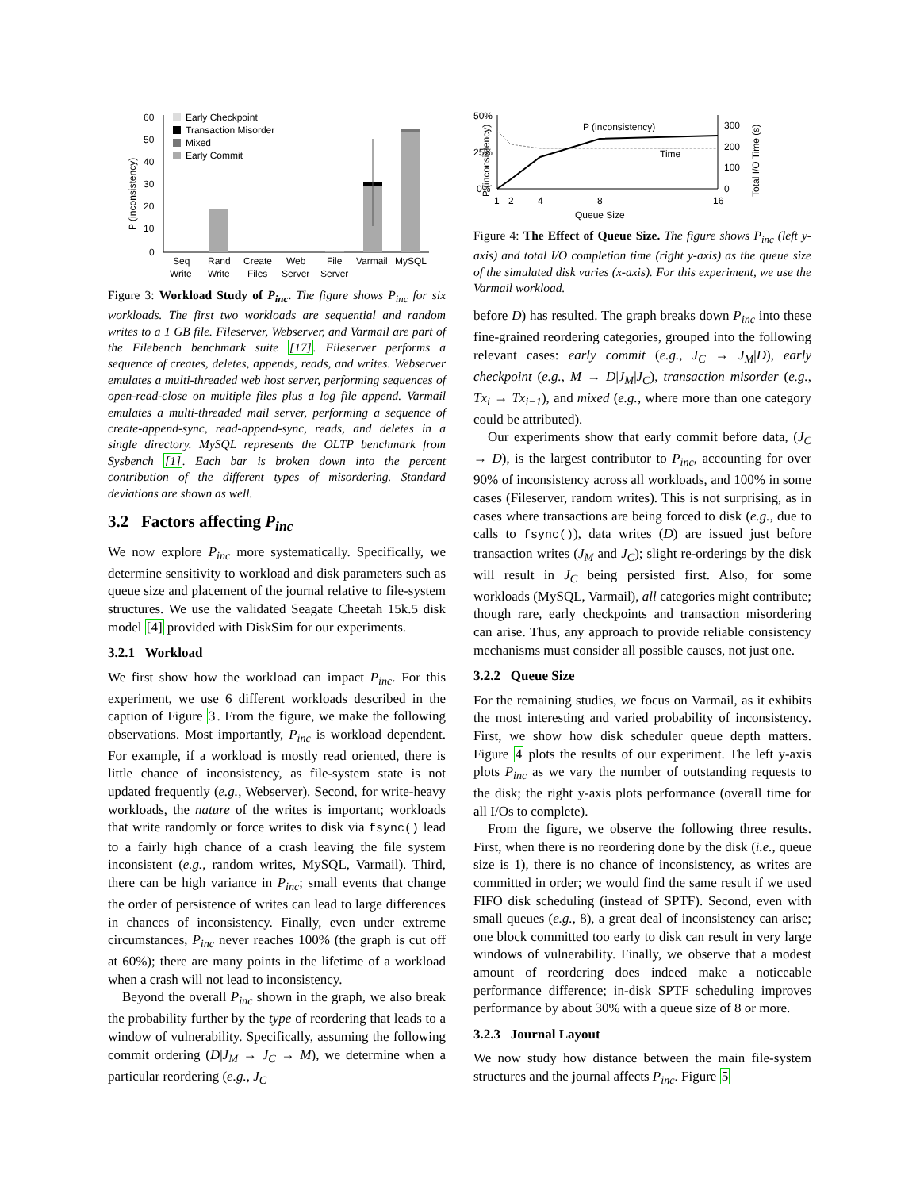60
50
40
30
20
10
0
P (inconsistency)
Early Checkpoint
Transaction Misorder
Mixed
Early Commit
Seq
Write
Rand
Write
Create
Files
Web
Server
File
Server
Varmail
MySQL
Figure 3: Workload Study of P<sub>inc</sub>. The figure shows P<sub>inc</sub> for six workloads. The first two workloads are sequential and random writes to a 1 GB file. Fileserver, Webserver, and Varmail are part of the Filebench benchmark suite [17]. Fileserver performs a sequence of creates, deletes, appends, reads, and writes. Webserver emulates a multi-threaded web host server, performing sequences of open-read-close on multiple files plus a log file append. Varmail emulates a multi-threaded mail server, performing a sequence of create-append-sync, read-append-sync, reads, and deletes in a single directory. MySQL represents the OLTP benchmark from Sysbench [1]. Each bar is broken down into the percent contribution of the different types of misordering. Standard deviations are shown as well.
3.2 Factors affecting P<sub>inc</sub>
We now explore P<sub>inc</sub> more systematically. Specifically, we determine sensitivity to workload and disk parameters such as queue size and placement of the journal relative to file-system structures. We use the validated Seagate Cheetah 15k.5 disk model [4] provided with DiskSim for our experiments.
3.2.1 Workload
We first show how the workload can impact P<sub>inc</sub>. For this experiment, we use 6 different workloads described in the caption of Figure 3. From the figure, we make the following observations. Most importantly, P<sub>inc</sub> is workload dependent. For example, if a workload is mostly read oriented, there is little chance of inconsistency, as file-system state is not updated frequently (e.g., Webserver). Second, for write-heavy workloads, the nature of the writes is important; workloads that write randomly or force writes to disk via fsync() lead to a fairly high chance of a crash leaving the file system inconsistent (e.g., random writes, MySQL, Varmail). Third, there can be high variance in P<sub>inc</sub>; small events that change the order of persistence of writes can lead to large differences in chances of inconsistency. Finally, even under extreme circumstances, P<sub>inc</sub> never reaches 100% (the graph is cut off at 60%); there are many points in the lifetime of a workload when a crash will not lead to inconsistency.
Beyond the overall P<sub>inc</sub> shown in the graph, we also break the probability further by the type of reordering that leads to a window of vulnerability. Specifically, assuming the following commit ordering (D|J<sub>M</sub> → J<sub>C</sub> → M), we determine when a particular reordering (e.g., J<sub>C</sub>
50%
25%
0%
P (inconsistency)
300
200
100
0
Total I/O Time (s)
P (inconsistency)
Time
1
2
4
8
16
Queue Size
Figure 4: The Effect of Queue Size. The figure shows P<sub>inc</sub> (left y-axis) and total I/O completion time (right y-axis) as the queue size of the simulated disk varies (x-axis). For this experiment, we use the Varmail workload.
before D) has resulted. The graph breaks down P<sub>inc</sub> into these fine-grained reordering categories, grouped into the following relevant cases: early commit (e.g., J<sub>C</sub> → J<sub>M</sub>|D), early checkpoint (e.g., M → D|J<sub>M</sub>|J<sub>C</sub>), transaction misorder (e.g., Tx<sub>i</sub> → Tx<sub>i−1</sub>), and mixed (e.g., where more than one category could be attributed).
Our experiments show that early commit before data, (J<sub>C</sub> → D), is the largest contributor to P<sub>inc</sub>, accounting for over 90% of inconsistency across all workloads, and 100% in some cases (Fileserver, random writes). This is not surprising, as in cases where transactions are being forced to disk (e.g., due to calls to fsync()), data writes (D) are issued just before transaction writes (J<sub>M</sub> and J<sub>C</sub>); slight re-orderings by the disk will result in J<sub>C</sub> being persisted first. Also, for some workloads (MySQL, Varmail), all categories might contribute; though rare, early checkpoints and transaction misordering can arise. Thus, any approach to provide reliable consistency mechanisms must consider all possible causes, not just one.
3.2.2 Queue Size
For the remaining studies, we focus on Varmail, as it exhibits the most interesting and varied probability of inconsistency. First, we show how disk scheduler queue depth matters. Figure 4 plots the results of our experiment. The left y-axis plots P<sub>inc</sub> as we vary the number of outstanding requests to the disk; the right y-axis plots performance (overall time for all I/Os to complete).
From the figure, we observe the following three results. First, when there is no reordering done by the disk (i.e., queue size is 1), there is no chance of inconsistency, as writes are committed in order; we would find the same result if we used FIFO disk scheduling (instead of SPTF). Second, even with small queues (e.g., 8), a great deal of inconsistency can arise; one block committed too early to disk can result in very large windows of vulnerability. Finally, we observe that a modest amount of reordering does indeed make a noticeable performance difference; in-disk SPTF scheduling improves performance by about 30% with a queue size of 8 or more.
3.2.3 Journal Layout
We now study how distance between the main file-system structures and the journal affects P<sub>inc</sub>. Figure 5